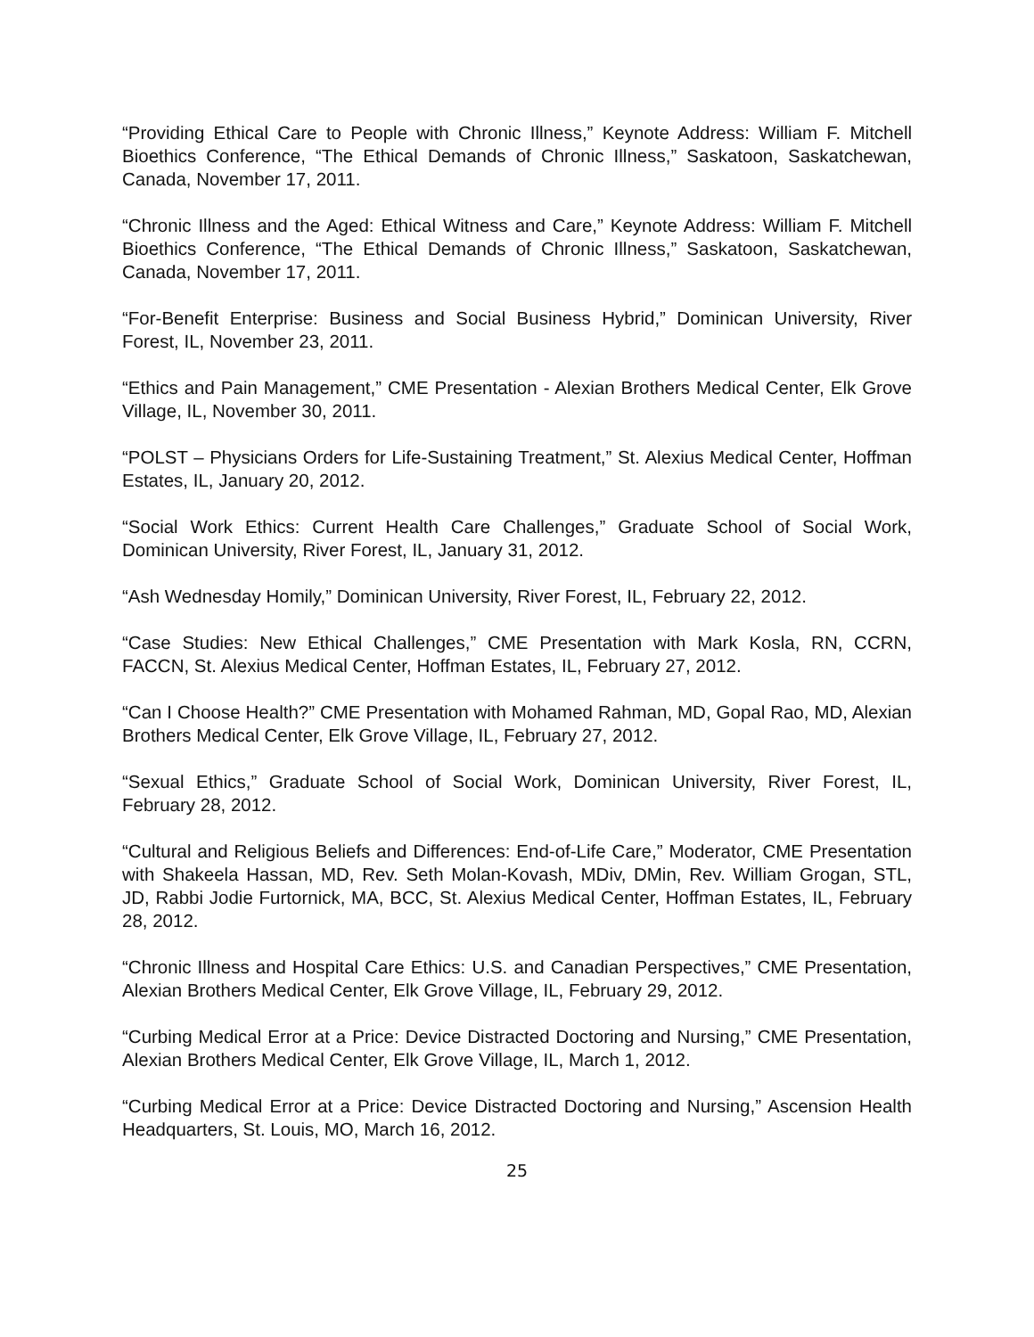“Providing Ethical Care to People with Chronic Illness,” Keynote Address: William F. Mitchell Bioethics Conference, “The Ethical Demands of Chronic Illness,” Saskatoon, Saskatchewan, Canada, November 17, 2011.
“Chronic Illness and the Aged: Ethical Witness and Care,” Keynote Address: William F. Mitchell Bioethics Conference, “The Ethical Demands of Chronic Illness,” Saskatoon, Saskatchewan, Canada, November 17, 2011.
“For-Benefit Enterprise: Business and Social Business Hybrid,” Dominican University, River Forest, IL, November 23, 2011.
“Ethics and Pain Management,” CME Presentation - Alexian Brothers Medical Center, Elk Grove Village, IL, November 30, 2011.
“POLST – Physicians Orders for Life-Sustaining Treatment,” St. Alexius Medical Center, Hoffman Estates, IL, January 20, 2012.
“Social Work Ethics: Current Health Care Challenges,” Graduate School of Social Work, Dominican University, River Forest, IL, January 31, 2012.
“Ash Wednesday Homily,” Dominican University, River Forest, IL, February 22, 2012.
“Case Studies: New Ethical Challenges,” CME Presentation with Mark Kosla, RN, CCRN, FACCN, St. Alexius Medical Center, Hoffman Estates, IL, February 27, 2012.
“Can I Choose Health?” CME Presentation with Mohamed Rahman, MD, Gopal Rao, MD, Alexian Brothers Medical Center, Elk Grove Village, IL, February 27, 2012.
“Sexual Ethics,” Graduate School of Social Work, Dominican University, River Forest, IL, February 28, 2012.
“Cultural and Religious Beliefs and Differences: End-of-Life Care,” Moderator, CME Presentation with Shakeela Hassan, MD, Rev. Seth Molan-Kovash, MDiv, DMin, Rev. William Grogan, STL, JD, Rabbi Jodie Furtornick, MA, BCC, St. Alexius Medical Center, Hoffman Estates, IL, February 28, 2012.
“Chronic Illness and Hospital Care Ethics: U.S. and Canadian Perspectives,” CME Presentation, Alexian Brothers Medical Center, Elk Grove Village, IL, February 29, 2012.
“Curbing Medical Error at a Price: Device Distracted Doctoring and Nursing,” CME Presentation, Alexian Brothers Medical Center, Elk Grove Village, IL, March 1, 2012.
“Curbing Medical Error at a Price: Device Distracted Doctoring and Nursing,” Ascension Health Headquarters, St. Louis, MO, March 16, 2012.
25